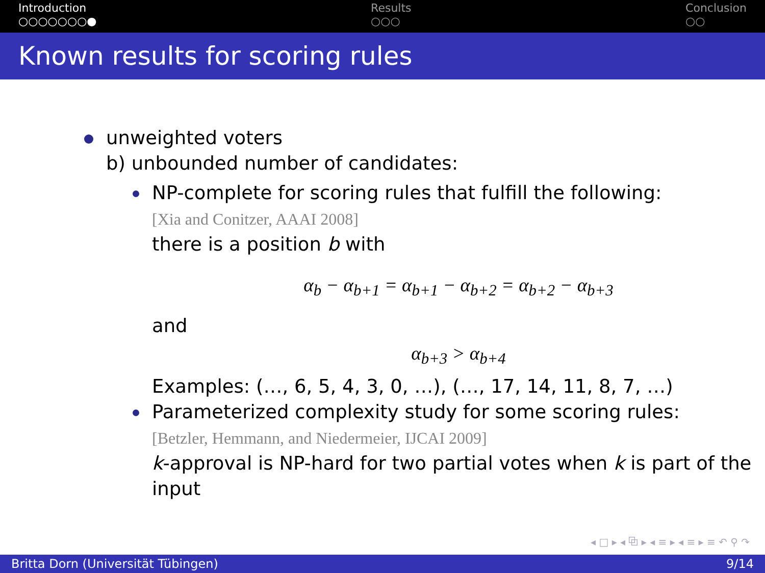Introduction
○○○○○○○●
Results
○○○
Conclusion
○○
Known results for scoring rules
unweighted voters
b) unbounded number of candidates:
NP-complete for scoring rules that fulfill the following:
[Xia and Conitzer, AAAI 2008]
there is a position b with
α<sub>b</sub> − α<sub>b+1</sub> = α<sub>b+1</sub> − α<sub>b+2</sub> = α<sub>b+2</sub> − α<sub>b+3</sub>
and
α<sub>b+3</sub> > α<sub>b+4</sub>
Examples: (…, 6, 5, 4, 3, 0, …), (…, 17, 14, 11, 8, 7, …)
Parameterized complexity study for some scoring rules:
[Betzler, Hemmann, and Niedermeier, IJCAI 2009]
k-approval is NP-hard for two partial votes when k is part of the input
◂ □ ▸ ◂ ⧉ ▸ ◂ ≡ ▸ ◂ ≡ ▸ ≡ ↶ ⚲ ↷
Britta Dorn (Universität Tübingen) 9/14